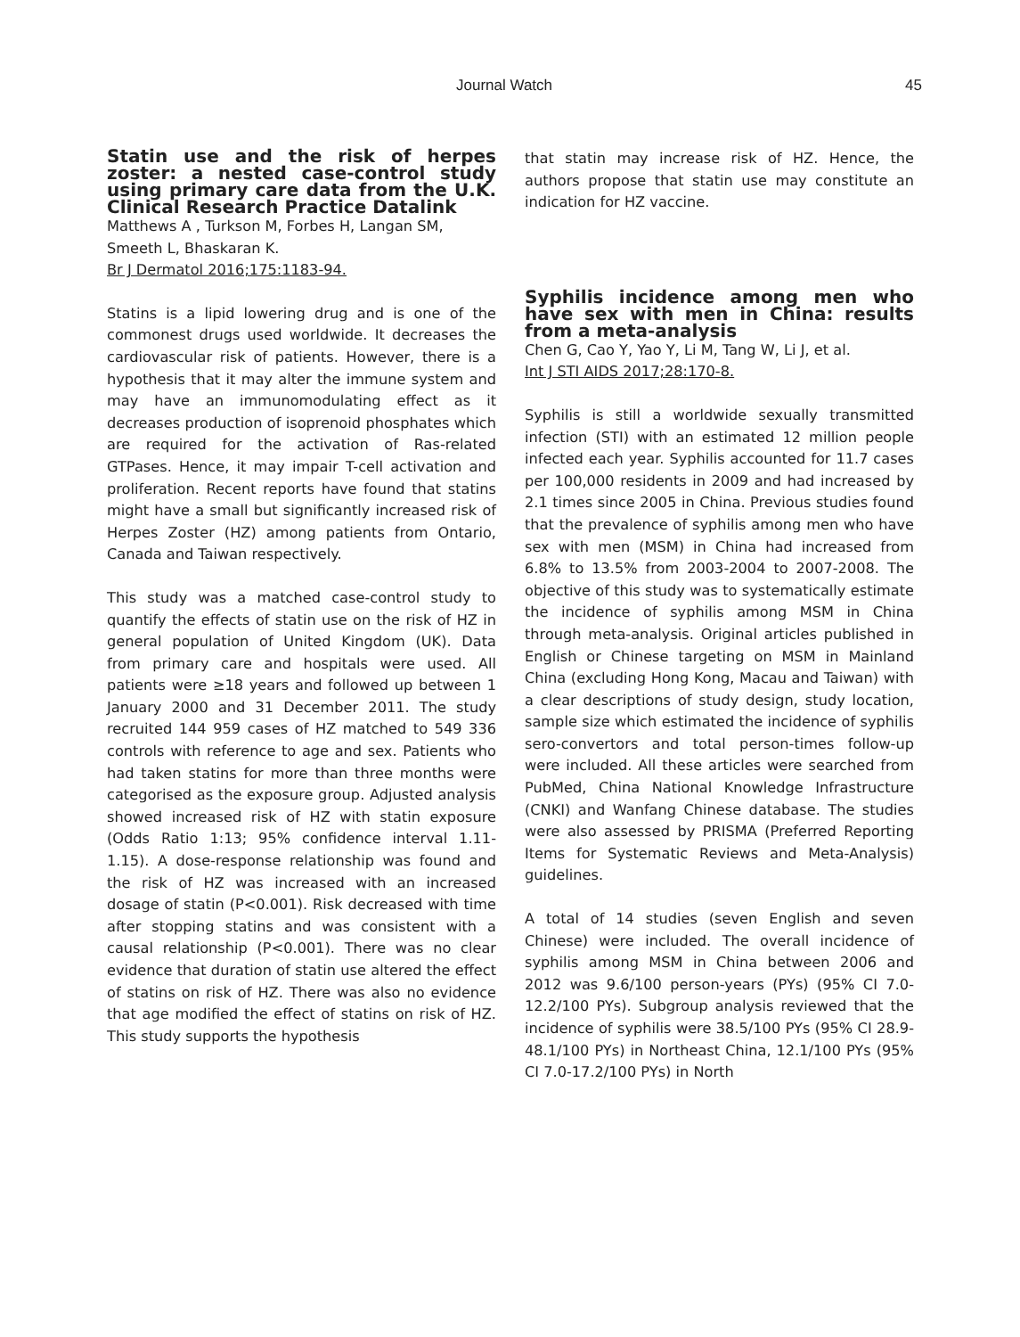Journal Watch 45
Statin use and the risk of herpes zoster: a nested case-control study using primary care data from the U.K. Clinical Research Practice Datalink
Matthews A , Turkson M, Forbes H, Langan SM, Smeeth L, Bhaskaran K.
Br J Dermatol 2016;175:1183-94.
Statins is a lipid lowering drug and is one of the commonest drugs used worldwide. It decreases the cardiovascular risk of patients. However, there is a hypothesis that it may alter the immune system and may have an immunomodulating effect as it decreases production of isoprenoid phosphates which are required for the activation of Ras-related GTPases. Hence, it may impair T-cell activation and proliferation. Recent reports have found that statins might have a small but significantly increased risk of Herpes Zoster (HZ) among patients from Ontario, Canada and Taiwan respectively.
This study was a matched case-control study to quantify the effects of statin use on the risk of HZ in general population of United Kingdom (UK). Data from primary care and hospitals were used. All patients were ≥18 years and followed up between 1 January 2000 and 31 December 2011. The study recruited 144 959 cases of HZ matched to 549 336 controls with reference to age and sex. Patients who had taken statins for more than three months were categorised as the exposure group. Adjusted analysis showed increased risk of HZ with statin exposure (Odds Ratio 1:13; 95% confidence interval 1.11-1.15). A dose-response relationship was found and the risk of HZ was increased with an increased dosage of statin (P<0.001). Risk decreased with time after stopping statins and was consistent with a causal relationship (P<0.001). There was no clear evidence that duration of statin use altered the effect of statins on risk of HZ. There was also no evidence that age modified the effect of statins on risk of HZ. This study supports the hypothesis
that statin may increase risk of HZ. Hence, the authors propose that statin use may constitute an indication for HZ vaccine.
Syphilis incidence among men who have sex with men in China: results from a meta-analysis
Chen G, Cao Y, Yao Y, Li M, Tang W, Li J, et al.
Int J STI AIDS 2017;28:170-8.
Syphilis is still a worldwide sexually transmitted infection (STI) with an estimated 12 million people infected each year. Syphilis accounted for 11.7 cases per 100,000 residents in 2009 and had increased by 2.1 times since 2005 in China. Previous studies found that the prevalence of syphilis among men who have sex with men (MSM) in China had increased from 6.8% to 13.5% from 2003-2004 to 2007-2008. The objective of this study was to systematically estimate the incidence of syphilis among MSM in China through meta-analysis. Original articles published in English or Chinese targeting on MSM in Mainland China (excluding Hong Kong, Macau and Taiwan) with a clear descriptions of study design, study location, sample size which estimated the incidence of syphilis sero-convertors and total person-times follow-up were included. All these articles were searched from PubMed, China National Knowledge Infrastructure (CNKI) and Wanfang Chinese database. The studies were also assessed by PRISMA (Preferred Reporting Items for Systematic Reviews and Meta-Analysis) guidelines.
A total of 14 studies (seven English and seven Chinese) were included. The overall incidence of syphilis among MSM in China between 2006 and 2012 was 9.6/100 person-years (PYs) (95% CI 7.0-12.2/100 PYs). Subgroup analysis reviewed that the incidence of syphilis were 38.5/100 PYs (95% CI 28.9-48.1/100 PYs) in Northeast China, 12.1/100 PYs (95% CI 7.0-17.2/100 PYs) in North